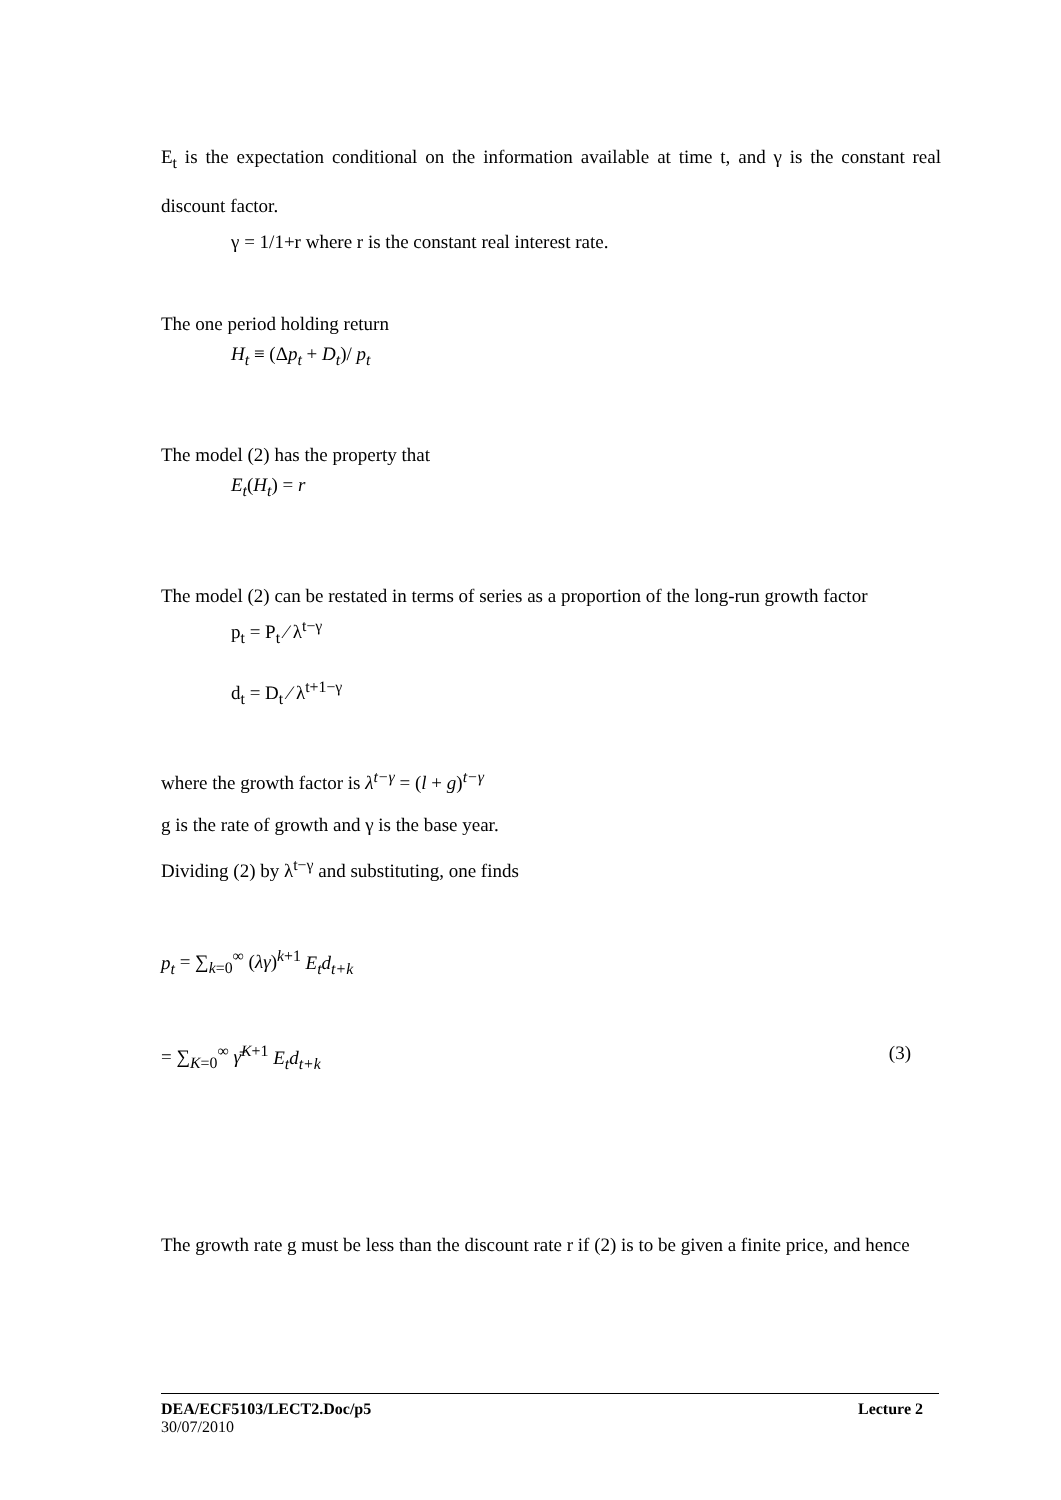E<sub>t</sub> is the expectation conditional on the information available at time t, and γ is the constant real discount factor.
γ = 1/1+r where r is the constant real interest rate.
The one period holding return
H<sub>t</sub> ≡ (Δp<sub>t</sub> + D<sub>t</sub>)/ p<sub>t</sub>
The model (2) has the property that
E<sub>t</sub>(H<sub>t</sub>) = r
The model (2) can be restated in terms of series as a proportion of the long-run growth factor
p<sub>t</sub> = P<sub>t</sub> ⁄ λ<sup>t−γ</sup>
d<sub>t</sub> = D<sub>t</sub> ⁄ λ<sup>t+1−γ</sup>
where the growth factor is λ<sup>t−γ</sup> = (l + g)<sup>t−γ</sup>
g is the rate of growth and γ is the base year.
Dividing (2) by λ<sup>t−γ</sup> and substituting, one finds
p<sub>t</sub> = ∑<sub>k=0</sub><sup>∞</sup> (λγ)<sup>k+1</sup> E<sub>t</sub>d<sub>t+k</sub>
= ∑<sub>K=0</sub><sup>∞</sup> γ̄<sup>K+1</sup> E<sub>t</sub>d<sub>t+k</sub> (3)
The growth rate g must be less than the discount rate r if (2) is to be given a finite price, and hence
DEA/ECF5103/LECT2.Doc/p5 Lecture 2
30/07/2010